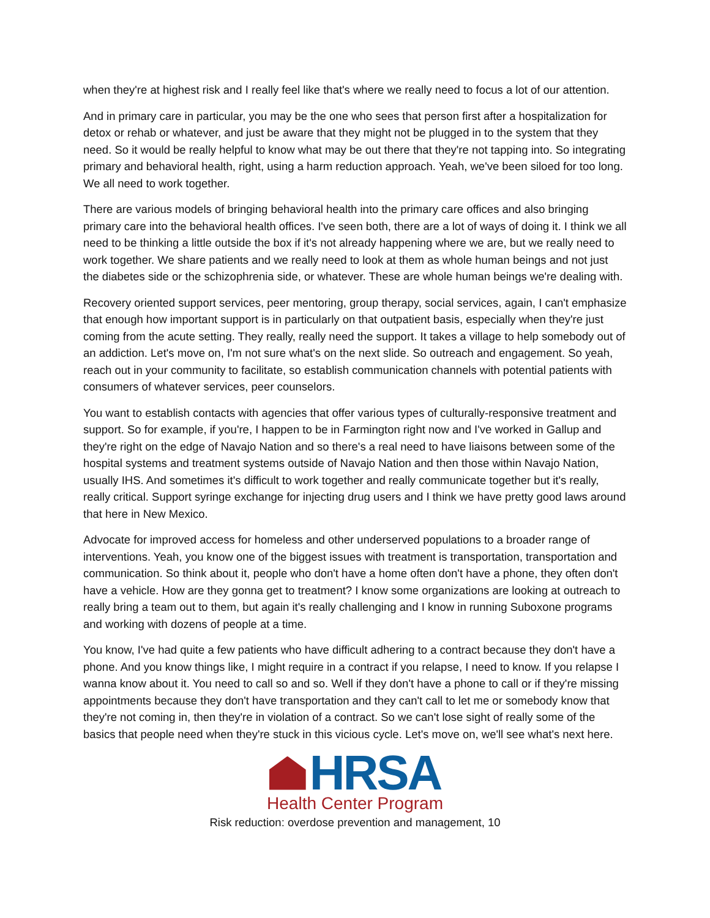when they're at highest risk and I really feel like that's where we really need to focus a lot of our attention.
And in primary care in particular, you may be the one who sees that person first after a hospitalization for detox or rehab or whatever, and just be aware that they might not be plugged in to the system that they need. So it would be really helpful to know what may be out there that they're not tapping into. So integrating primary and behavioral health, right, using a harm reduction approach. Yeah, we've been siloed for too long. We all need to work together.
There are various models of bringing behavioral health into the primary care offices and also bringing primary care into the behavioral health offices. I've seen both, there are a lot of ways of doing it. I think we all need to be thinking a little outside the box if it's not already happening where we are, but we really need to work together. We share patients and we really need to look at them as whole human beings and not just the diabetes side or the schizophrenia side, or whatever. These are whole human beings we're dealing with.
Recovery oriented support services, peer mentoring, group therapy, social services, again, I can't emphasize that enough how important support is in particularly on that outpatient basis, especially when they're just coming from the acute setting. They really, really need the support. It takes a village to help somebody out of an addiction. Let's move on, I'm not sure what's on the next slide. So outreach and engagement. So yeah, reach out in your community to facilitate, so establish communication channels with potential patients with consumers of whatever services, peer counselors.
You want to establish contacts with agencies that offer various types of culturally-responsive treatment and support. So for example, if you're, I happen to be in Farmington right now and I've worked in Gallup and they're right on the edge of Navajo Nation and so there's a real need to have liaisons between some of the hospital systems and treatment systems outside of Navajo Nation and then those within Navajo Nation, usually IHS. And sometimes it's difficult to work together and really communicate together but it's really, really critical. Support syringe exchange for injecting drug users and I think we have pretty good laws around that here in New Mexico.
Advocate for improved access for homeless and other underserved populations to a broader range of interventions. Yeah, you know one of the biggest issues with treatment is transportation, transportation and communication. So think about it, people who don't have a home often don't have a phone, they often don't have a vehicle. How are they gonna get to treatment? I know some organizations are looking at outreach to really bring a team out to them, but again it's really challenging and I know in running Suboxone programs and working with dozens of people at a time.
You know, I've had quite a few patients who have difficult adhering to a contract because they don't have a phone. And you know things like, I might require in a contract if you relapse, I need to know. If you relapse I wanna know about it. You need to call so and so. Well if they don't have a phone to call or if they're missing appointments because they don't have transportation and they can't call to let me or somebody know that they're not coming in, then they're in violation of a contract. So we can't lose sight of really some of the basics that people need when they're stuck in this vicious cycle. Let's move on, we'll see what's next here.
HRSA
Health Center Program
Risk reduction: overdose prevention and management, 10